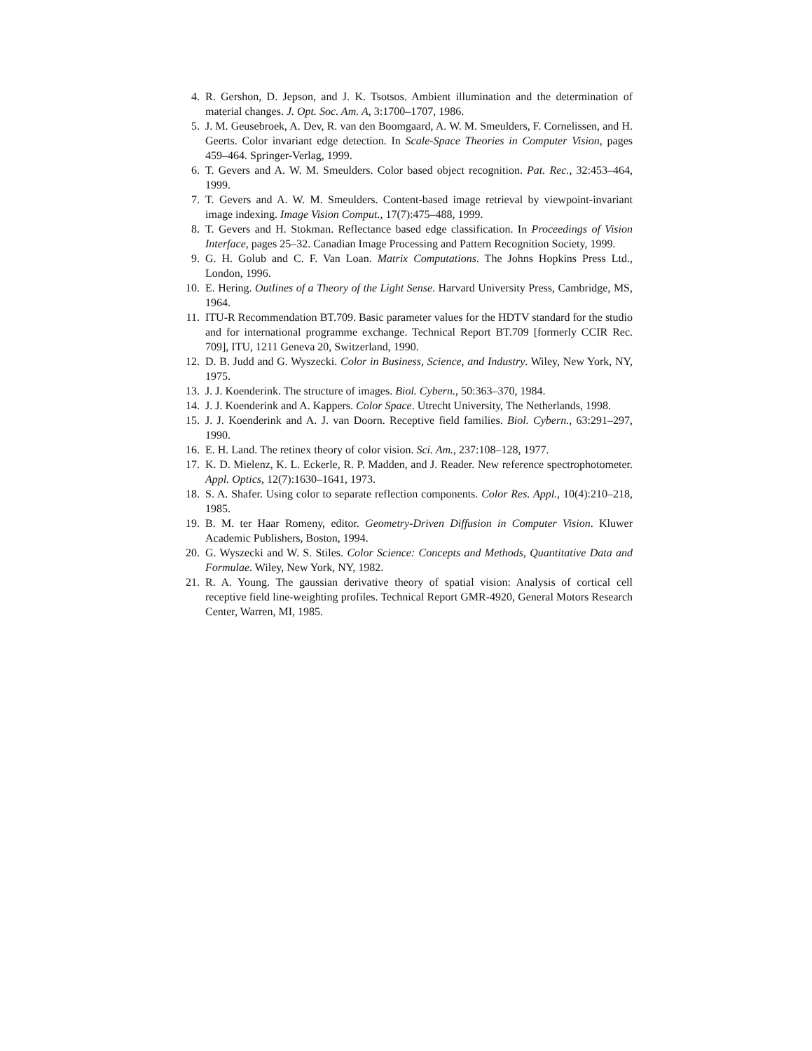4. R. Gershon, D. Jepson, and J. K. Tsotsos. Ambient illumination and the determination of material changes. J. Opt. Soc. Am. A, 3:1700–1707, 1986.
5. J. M. Geusebroek, A. Dev, R. van den Boomgaard, A. W. M. Smeulders, F. Cornelissen, and H. Geerts. Color invariant edge detection. In Scale-Space Theories in Computer Vision, pages 459–464. Springer-Verlag, 1999.
6. T. Gevers and A. W. M. Smeulders. Color based object recognition. Pat. Rec., 32:453–464, 1999.
7. T. Gevers and A. W. M. Smeulders. Content-based image retrieval by viewpoint-invariant image indexing. Image Vision Comput., 17(7):475–488, 1999.
8. T. Gevers and H. Stokman. Reflectance based edge classification. In Proceedings of Vision Interface, pages 25–32. Canadian Image Processing and Pattern Recognition Society, 1999.
9. G. H. Golub and C. F. Van Loan. Matrix Computations. The Johns Hopkins Press Ltd., London, 1996.
10. E. Hering. Outlines of a Theory of the Light Sense. Harvard University Press, Cambridge, MS, 1964.
11. ITU-R Recommendation BT.709. Basic parameter values for the HDTV standard for the studio and for international programme exchange. Technical Report BT.709 [formerly CCIR Rec. 709], ITU, 1211 Geneva 20, Switzerland, 1990.
12. D. B. Judd and G. Wyszecki. Color in Business, Science, and Industry. Wiley, New York, NY, 1975.
13. J. J. Koenderink. The structure of images. Biol. Cybern., 50:363–370, 1984.
14. J. J. Koenderink and A. Kappers. Color Space. Utrecht University, The Netherlands, 1998.
15. J. J. Koenderink and A. J. van Doorn. Receptive field families. Biol. Cybern., 63:291–297, 1990.
16. E. H. Land. The retinex theory of color vision. Sci. Am., 237:108–128, 1977.
17. K. D. Mielenz, K. L. Eckerle, R. P. Madden, and J. Reader. New reference spectrophotometer. Appl. Optics, 12(7):1630–1641, 1973.
18. S. A. Shafer. Using color to separate reflection components. Color Res. Appl., 10(4):210–218, 1985.
19. B. M. ter Haar Romeny, editor. Geometry-Driven Diffusion in Computer Vision. Kluwer Academic Publishers, Boston, 1994.
20. G. Wyszecki and W. S. Stiles. Color Science: Concepts and Methods, Quantitative Data and Formulae. Wiley, New York, NY, 1982.
21. R. A. Young. The gaussian derivative theory of spatial vision: Analysis of cortical cell receptive field line-weighting profiles. Technical Report GMR-4920, General Motors Research Center, Warren, MI, 1985.